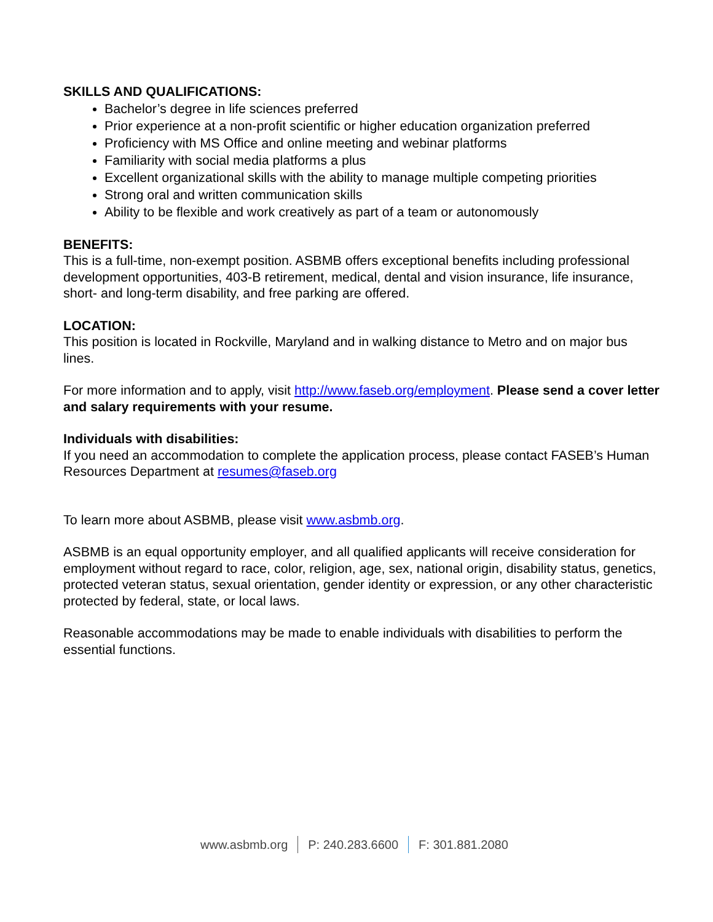SKILLS AND QUALIFICATIONS:
Bachelor’s degree in life sciences preferred
Prior experience at a non-profit scientific or higher education organization preferred
Proficiency with MS Office and online meeting and webinar platforms
Familiarity with social media platforms a plus
Excellent organizational skills with the ability to manage multiple competing priorities
Strong oral and written communication skills
Ability to be flexible and work creatively as part of a team or autonomously
BENEFITS:
This is a full-time, non-exempt position. ASBMB offers exceptional benefits including professional development opportunities, 403-B retirement, medical, dental and vision insurance, life insurance, short- and long-term disability, and free parking are offered.
LOCATION:
This position is located in Rockville, Maryland and in walking distance to Metro and on major bus lines.
For more information and to apply, visit http://www.faseb.org/employment. Please send a cover letter and salary requirements with your resume.
Individuals with disabilities:
If you need an accommodation to complete the application process, please contact FASEB’s Human Resources Department at resumes@faseb.org
To learn more about ASBMB, please visit www.asbmb.org.
ASBMB is an equal opportunity employer, and all qualified applicants will receive consideration for employment without regard to race, color, religion, age, sex, national origin, disability status, genetics, protected veteran status, sexual orientation, gender identity or expression, or any other characteristic protected by federal, state, or local laws.
Reasonable accommodations may be made to enable individuals with disabilities to perform the essential functions.
www.asbmb.org P: 240.283.6600 F: 301.881.2080